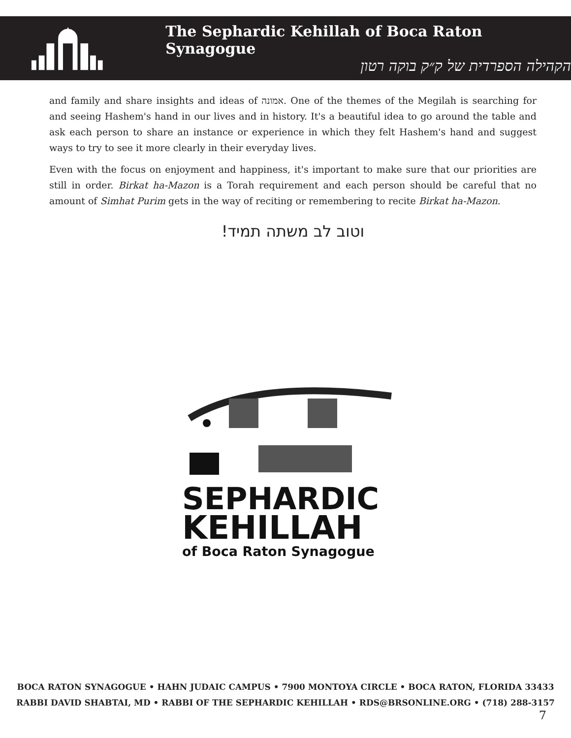✡
The Sephardic Kehillah of Boca Raton Synagogue
הקהילה הספרדית של ק״ק בוקה רטון
and family and share insights and ideas of אמונה. One of the themes of the Megilah is searching for and seeing Hashem's hand in our lives and in history. It's a beautiful idea to go around the table and ask each person to share an instance or experience in which they felt Hashem's hand and suggest ways to try to see it more clearly in their everyday lives.
Even with the focus on enjoyment and happiness, it's important to make sure that our priorities are still in order. Birkat ha-Mazon is a Torah requirement and each person should be careful that no amount of Simhat Purim gets in the way of reciting or remembering to recite Birkat ha-Mazon.
וטוב לב משתה תמיד!
SEPHARDIC
KEHILLAH
of Boca Raton Synagogue
BOCA RATON SYNAGOGUE • HAHN JUDAIC CAMPUS • 7900 MONTOYA CIRCLE • BOCA RATON, FLORIDA 33433
RABBI DAVID SHABTAI, MD • RABBI OF THE SEPHARDIC KEHILLAH • RDS@BRSONLINE.ORG • (718) 288-3157
7